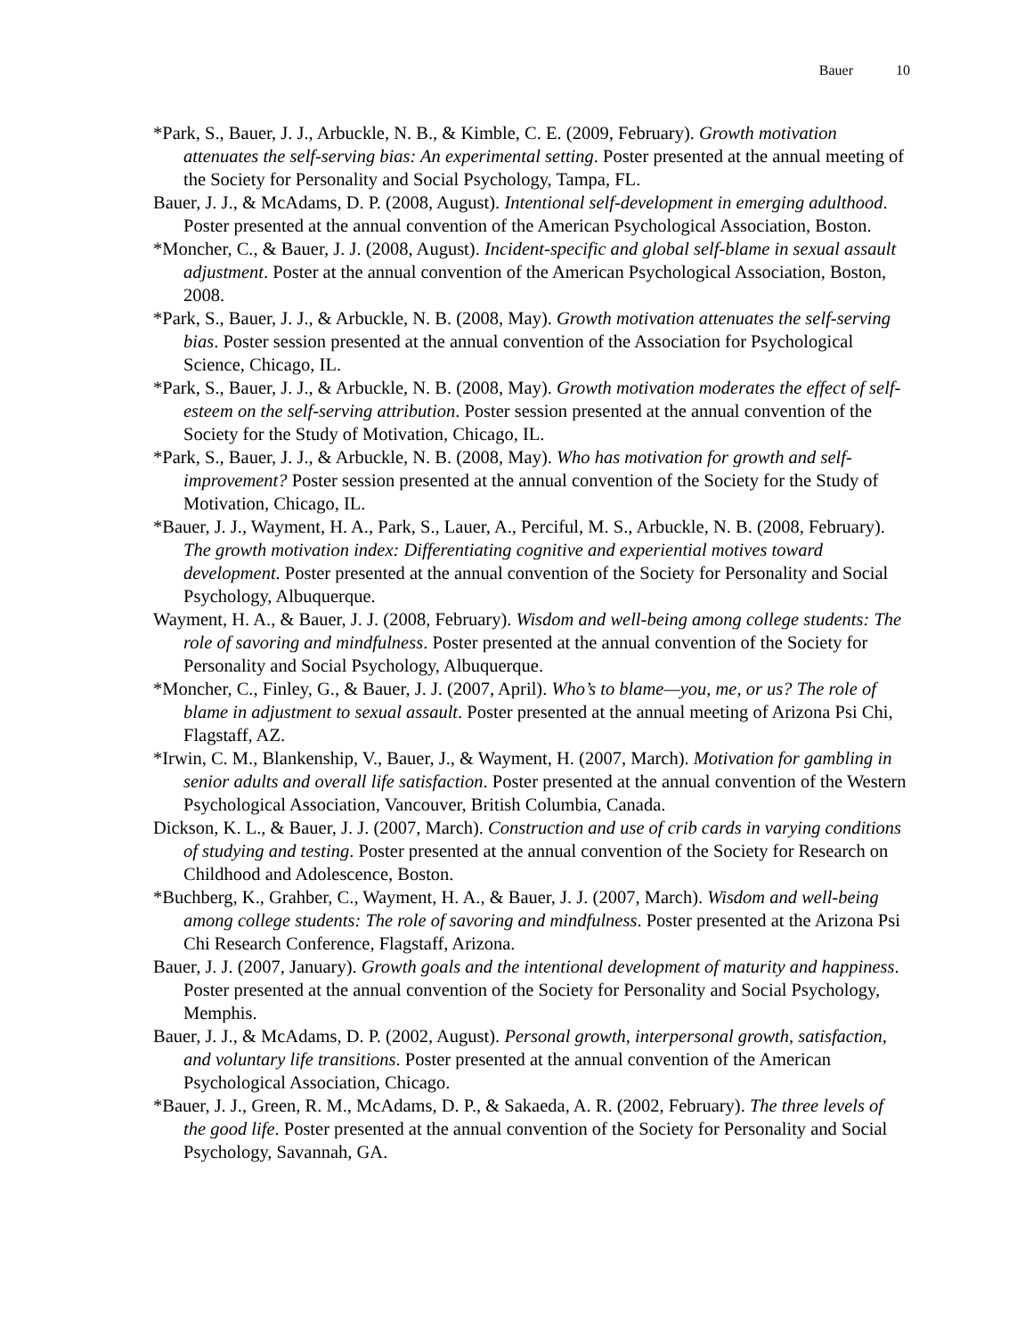Bauer 10
*Park, S., Bauer, J. J., Arbuckle, N. B., & Kimble, C. E. (2009, February). Growth motivation attenuates the self-serving bias: An experimental setting. Poster presented at the annual meeting of the Society for Personality and Social Psychology, Tampa, FL.
Bauer, J. J., & McAdams, D. P. (2008, August). Intentional self-development in emerging adulthood. Poster presented at the annual convention of the American Psychological Association, Boston.
*Moncher, C., & Bauer, J. J. (2008, August). Incident-specific and global self-blame in sexual assault adjustment. Poster at the annual convention of the American Psychological Association, Boston, 2008.
*Park, S., Bauer, J. J., & Arbuckle, N. B. (2008, May). Growth motivation attenuates the self-serving bias. Poster session presented at the annual convention of the Association for Psychological Science, Chicago, IL.
*Park, S., Bauer, J. J., & Arbuckle, N. B. (2008, May). Growth motivation moderates the effect of self-esteem on the self-serving attribution. Poster session presented at the annual convention of the Society for the Study of Motivation, Chicago, IL.
*Park, S., Bauer, J. J., & Arbuckle, N. B. (2008, May). Who has motivation for growth and self-improvement? Poster session presented at the annual convention of the Society for the Study of Motivation, Chicago, IL.
*Bauer, J. J., Wayment, H. A., Park, S., Lauer, A., Perciful, M. S., Arbuckle, N. B. (2008, February). The growth motivation index: Differentiating cognitive and experiential motives toward development. Poster presented at the annual convention of the Society for Personality and Social Psychology, Albuquerque.
Wayment, H. A., & Bauer, J. J. (2008, February). Wisdom and well-being among college students: The role of savoring and mindfulness. Poster presented at the annual convention of the Society for Personality and Social Psychology, Albuquerque.
*Moncher, C., Finley, G., & Bauer, J. J. (2007, April). Who’s to blame—you, me, or us? The role of blame in adjustment to sexual assault. Poster presented at the annual meeting of Arizona Psi Chi, Flagstaff, AZ.
*Irwin, C. M., Blankenship, V., Bauer, J., & Wayment, H. (2007, March). Motivation for gambling in senior adults and overall life satisfaction. Poster presented at the annual convention of the Western Psychological Association, Vancouver, British Columbia, Canada.
Dickson, K. L., & Bauer, J. J. (2007, March). Construction and use of crib cards in varying conditions of studying and testing. Poster presented at the annual convention of the Society for Research on Childhood and Adolescence, Boston.
*Buchberg, K., Grahber, C., Wayment, H. A., & Bauer, J. J. (2007, March). Wisdom and well-being among college students: The role of savoring and mindfulness. Poster presented at the Arizona Psi Chi Research Conference, Flagstaff, Arizona.
Bauer, J. J. (2007, January). Growth goals and the intentional development of maturity and happiness. Poster presented at the annual convention of the Society for Personality and Social Psychology, Memphis.
Bauer, J. J., & McAdams, D. P. (2002, August). Personal growth, interpersonal growth, satisfaction, and voluntary life transitions. Poster presented at the annual convention of the American Psychological Association, Chicago.
*Bauer, J. J., Green, R. M., McAdams, D. P., & Sakaeda, A. R. (2002, February). The three levels of the good life. Poster presented at the annual convention of the Society for Personality and Social Psychology, Savannah, GA.